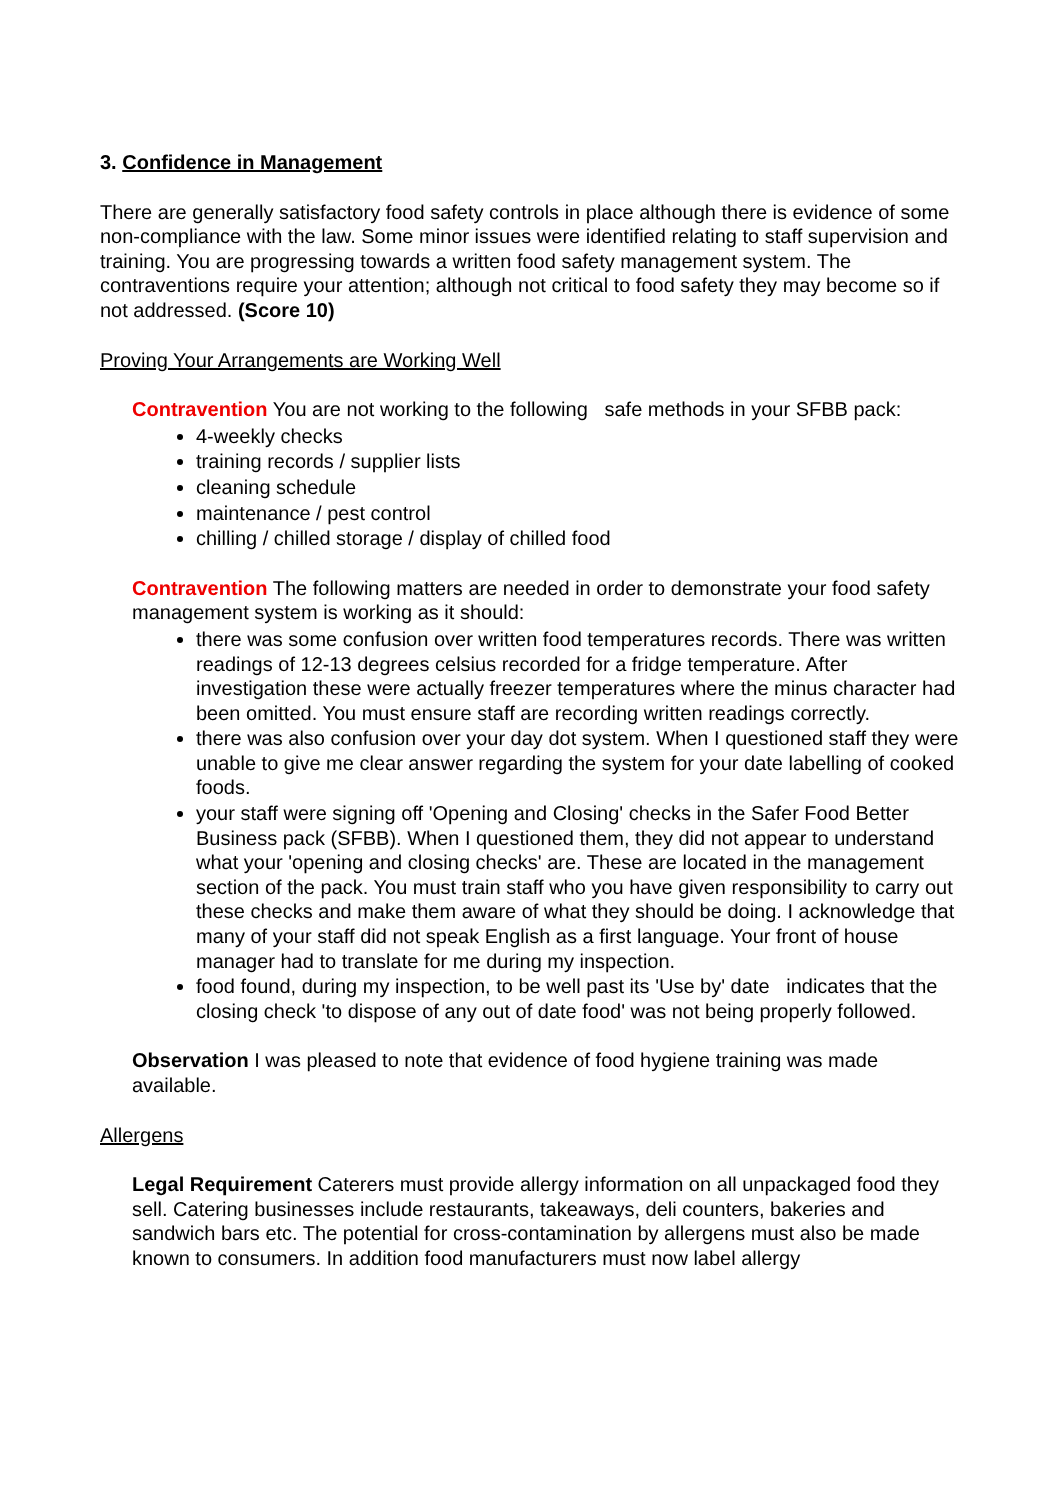3. Confidence in Management
There are generally satisfactory food safety controls in place although there is evidence of some non-compliance with the law. Some minor issues were identified relating to staff supervision and training. You are progressing towards a written food safety management system. The contraventions require your attention; although not critical to food safety they may become so if not addressed. (Score 10)
Proving Your Arrangements are Working Well
Contravention You are not working to the following safe methods in your SFBB pack:
4-weekly checks
training records / supplier lists
cleaning schedule
maintenance / pest control
chilling / chilled storage / display of chilled food
Contravention The following matters are needed in order to demonstrate your food safety management system is working as it should:
there was some confusion over written food temperatures records. There was written readings of 12-13 degrees celsius recorded for a fridge temperature. After investigation these were actually freezer temperatures where the minus character had been omitted. You must ensure staff are recording written readings correctly.
there was also confusion over your day dot system. When I questioned staff they were unable to give me clear answer regarding the system for your date labelling of cooked foods.
your staff were signing off 'Opening and Closing' checks in the Safer Food Better Business pack (SFBB). When I questioned them, they did not appear to understand what your 'opening and closing checks' are. These are located in the management section of the pack. You must train staff who you have given responsibility to carry out these checks and make them aware of what they should be doing. I acknowledge that many of your staff did not speak English as a first language. Your front of house manager had to translate for me during my inspection.
food found, during my inspection, to be well past its 'Use by' date indicates that the closing check 'to dispose of any out of date food' was not being properly followed.
Observation I was pleased to note that evidence of food hygiene training was made available.
Allergens
Legal Requirement Caterers must provide allergy information on all unpackaged food they sell. Catering businesses include restaurants, takeaways, deli counters, bakeries and sandwich bars etc. The potential for cross-contamination by allergens must also be made known to consumers. In addition food manufacturers must now label allergy